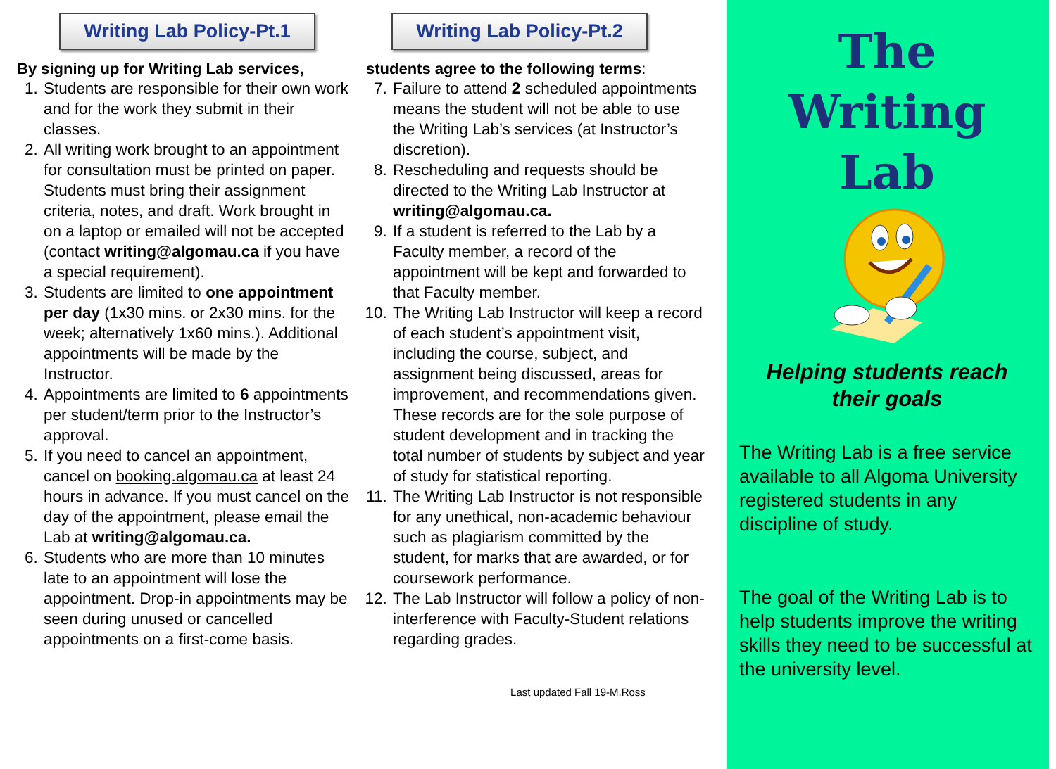Writing Lab Policy-Pt.1
By signing up for Writing Lab services,
1. Students are responsible for their own work and for the work they submit in their classes.
2. All writing work brought to an appointment for consultation must be printed on paper. Students must bring their assignment criteria, notes, and draft. Work brought in on a laptop or emailed will not be accepted (contact writing@algomau.ca if you have a special requirement).
3. Students are limited to one appointment per day (1x30 mins. or 2x30 mins. for the week; alternatively 1x60 mins.). Additional appointments will be made by the Instructor.
4. Appointments are limited to 6 appointments per student/term prior to the Instructor’s approval.
5. If you need to cancel an appointment, cancel on booking.algomau.ca at least 24 hours in advance. If you must cancel on the day of the appointment, please email the Lab at writing@algomau.ca.
6. Students who are more than 10 minutes late to an appointment will lose the appointment. Drop-in appointments may be seen during unused or cancelled appointments on a first-come basis.
Writing Lab Policy-Pt.2
students agree to the following terms:
7. Failure to attend 2 scheduled appointments means the student will not be able to use the Writing Lab’s services (at Instructor’s discretion).
8. Rescheduling and requests should be directed to the Writing Lab Instructor at writing@algomau.ca.
9. If a student is referred to the Lab by a Faculty member, a record of the appointment will be kept and forwarded to that Faculty member.
10. The Writing Lab Instructor will keep a record of each student’s appointment visit, including the course, subject, and assignment being discussed, areas for improvement, and recommendations given. These records are for the sole purpose of student development and in tracking the total number of students by subject and year of study for statistical reporting.
11. The Writing Lab Instructor is not responsible for any unethical, non-academic behaviour such as plagiarism committed by the student, for marks that are awarded, or for coursework performance.
12. The Lab Instructor will follow a policy of non-interference with Faculty-Student relations regarding grades.
Last updated Fall 19-M.Ross
The
Writing
Lab
Helping students reach
their goals
The Writing Lab is a free service available to all Algoma University registered students in any discipline of study.
The goal of the Writing Lab is to help students improve the writing skills they need to be successful at the university level.